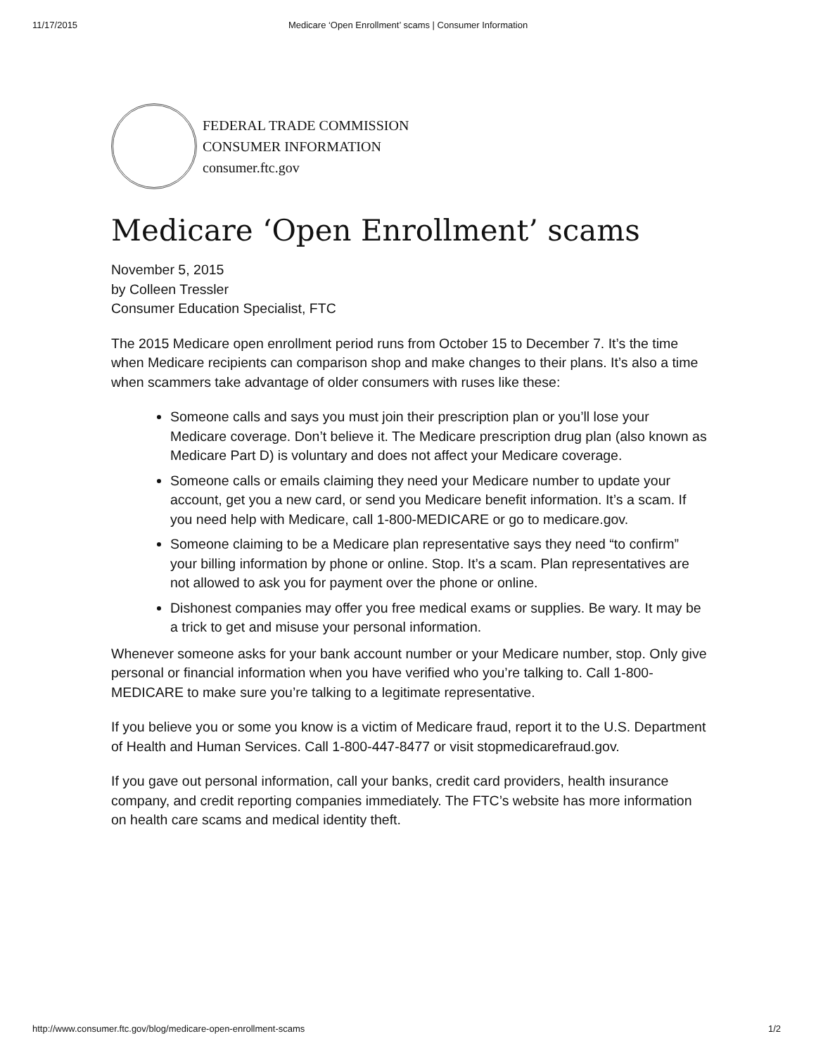11/17/2015 Medicare ‘Open Enrollment’ scams | Consumer Information
FEDERAL TRADE COMMISSION
CONSUMER INFORMATION
consumer.ftc.gov
Medicare ‘Open Enrollment’ scams
November 5, 2015
by Colleen Tressler
Consumer Education Specialist, FTC
The 2015 Medicare open enrollment period runs from October 15 to December 7. It’s the time when Medicare recipients can comparison shop and make changes to their plans. It’s also a time when scammers take advantage of older consumers with ruses like these:
Someone calls and says you must join their prescription plan or you’ll lose your Medicare coverage. Don’t believe it. The Medicare prescription drug plan (also known as Medicare Part D) is voluntary and does not affect your Medicare coverage.
Someone calls or emails claiming they need your Medicare number to update your account, get you a new card, or send you Medicare benefit information. It’s a scam. If you need help with Medicare, call 1-800-MEDICARE or go to medicare.gov.
Someone claiming to be a Medicare plan representative says they need “to confirm” your billing information by phone or online. Stop. It’s a scam. Plan representatives are not allowed to ask you for payment over the phone or online.
Dishonest companies may offer you free medical exams or supplies. Be wary. It may be a trick to get and misuse your personal information.
Whenever someone asks for your bank account number or your Medicare number, stop. Only give personal or financial information when you have verified who you’re talking to. Call 1-800-MEDICARE to make sure you’re talking to a legitimate representative.
If you believe you or some you know is a victim of Medicare fraud, report it to the U.S. Department of Health and Human Services. Call 1-800-447-8477 or visit stopmedicarefraud.gov.
If you gave out personal information, call your banks, credit card providers, health insurance company, and credit reporting companies immediately. The FTC’s website has more information on health care scams and medical identity theft.
http://www.consumer.ftc.gov/blog/medicare-open-enrollment-scams 1/2